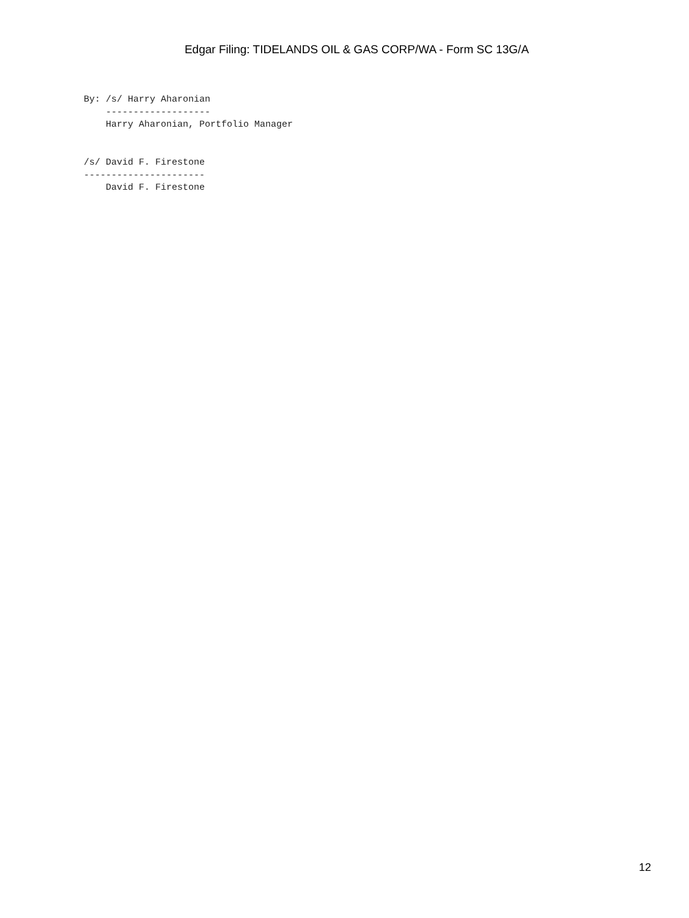Edgar Filing: TIDELANDS OIL & GAS CORP/WA - Form SC 13G/A
By: /s/ Harry Aharonian
    -------------------
    Harry Aharonian, Portfolio Manager


/s/ David F. Firestone
----------------------
    David F. Firestone
12